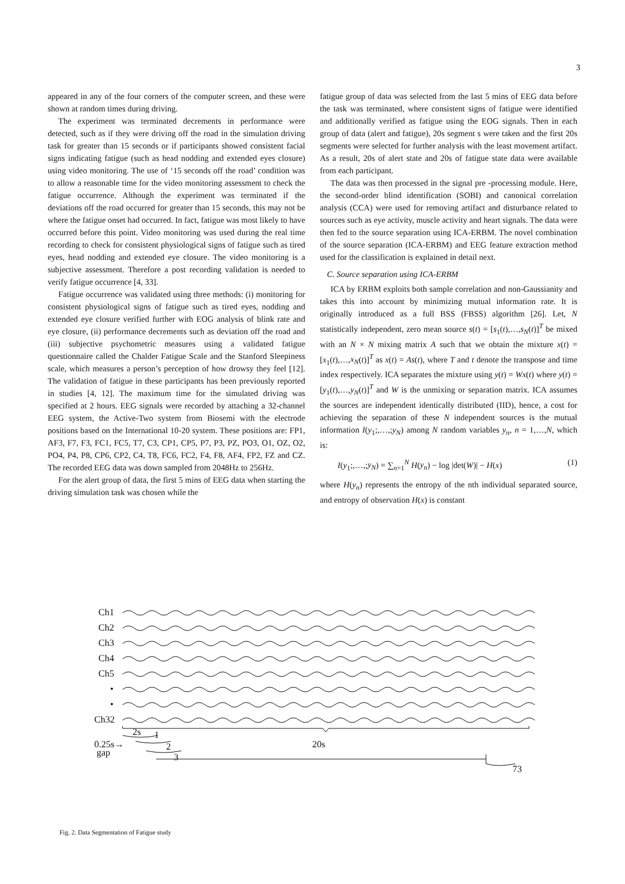3
appeared in any of the four corners of the computer screen, and these were shown at random times during driving.
The experiment was terminated decrements in performance were detected, such as if they were driving off the road in the simulation driving task for greater than 15 seconds or if participants showed consistent facial signs indicating fatigue (such as head nodding and extended eyes closure) using video monitoring. The use of ‘15 seconds off the road’ condition was to allow a reasonable time for the video monitoring assessment to check the fatigue occurrence. Although the experiment was terminated if the deviations off the road occurred for greater than 15 seconds, this may not be where the fatigue onset had occurred. In fact, fatigue was most likely to have occurred before this point. Video monitoring was used during the real time recording to check for consistent physiological signs of fatigue such as tired eyes, head nodding and extended eye closure. The video monitoring is a subjective assessment. Therefore a post recording validation is needed to verify fatigue occurrence [4, 33].
Fatigue occurrence was validated using three methods: (i) monitoring for consistent physiological signs of fatigue such as tired eyes, nodding and extended eye closure verified further with EOG analysis of blink rate and eye closure, (ii) performance decrements such as deviation off the road and (iii) subjective psychometric measures using a validated fatigue questionnaire called the Chalder Fatigue Scale and the Stanford Sleepiness scale, which measures a person’s perception of how drowsy they feel [12]. The validation of fatigue in these participants has been previously reported in studies [4, 12]. The maximum time for the simulated driving was specified at 2 hours. EEG signals were recorded by attaching a 32-channel EEG system, the Active-Two system from Biosemi with the electrode positions based on the International 10-20 system. These positions are: FP1, AF3, F7, F3, FC1, FC5, T7, C3, CP1, CP5, P7, P3, PZ, PO3, O1, OZ, O2, PO4, P4, P8, CP6, CP2, C4, T8, FC6, FC2, F4, F8, AF4, FP2, FZ and CZ. The recorded EEG data was down sampled from 2048Hz to 256Hz.
For the alert group of data, the first 5 mins of EEG data when starting the driving simulation task was chosen while the
fatigue group of data was selected from the last 5 mins of EEG data before the task was terminated, where consistent signs of fatigue were identified and additionally verified as fatigue using the EOG signals. Then in each group of data (alert and fatigue), 20s segment s were taken and the first 20s segments were selected for further analysis with the least movement artifact. As a result, 20s of alert state and 20s of fatigue state data were available from each participant.
The data was then processed in the signal pre -processing module. Here, the second-order blind identification (SOBI) and canonical correlation analysis (CCA) were used for removing artifact and disturbance related to sources such as eye activity, muscle activity and heart signals. The data were then fed to the source separation using ICA-ERBM. The novel combination of the source separation (ICA-ERBM) and EEG feature extraction method used for the classification is explained in detail next.
C. Source separation using ICA-ERBM
ICA by ERBM exploits both sample correlation and non-Gaussianity and takes this into account by minimizing mutual information rate. It is originally introduced as a full BSS (FBSS) algorithm [26]. Let, N statistically independent, zero mean source s(t) = [s<sub>1</sub>(t),…,s<sub>N</sub>(t)]<sup>T</sup> be mixed with an N × N mixing matrix A such that we obtain the mixture x(t) = [x<sub>1</sub>(t),…,x<sub>N</sub>(t)]<sup>T</sup> as x(t) = As(t), where T and t denote the transpose and time index respectively. ICA separates the mixture using y(t) = Wx(t) where y(t) = [y<sub>1</sub>(t),…,y<sub>N</sub>(t)]<sup>T</sup> and W is the unmixing or separation matrix. ICA assumes the sources are independent identically distributed (IID), hence, a cost for achieving the separation of these N independent sources is the mutual information I(y<sub>1</sub>;,…,;y<sub>N</sub>) among N random variables y<sub>n</sub>, n = 1,…,N, which is:
I(y<sub>1</sub>;,…,;y<sub>N</sub>) = ∑<sub>n=1</sub><sup>N</sup> H(y<sub>n</sub>) − log |det(W)| − H(x) (1)
where H(y<sub>n</sub>) represents the entropy of the nth individual separated source, and entropy of observation H(x) is constant
Ch1
Ch2
Ch3
Ch4
Ch5
•
•
Ch32
20s
2s
1
0.25s→
gap
2
3
73
Fig. 2. Data Segmentation of Fatigue study